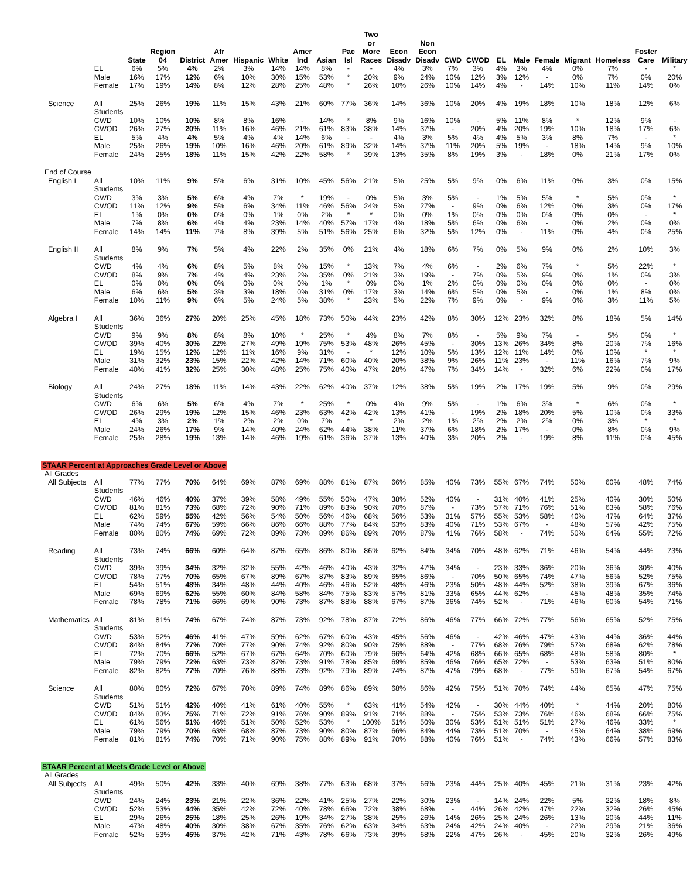| | | State | Region 04 | District | Afr Amer | Hispanic | White | Amer Ind | Asian | Pac Isl | Two or More Races | Econ Disadv | Non Econ Disadv | CWD | CWOD | EL | Male | Female | Migrant | Homeless | Foster Care | Military |
| --- | --- | --- | --- | --- | --- | --- | --- | --- | --- | --- | --- | --- | --- | --- | --- | --- | --- | --- | --- | --- | --- | --- |
| | EL | 6% | 5% | 4% | 2% | 3% | 14% | 14% | 8% | - | - | 4% | 3% | 7% | 3% | 4% | 3% | 4% | 0% | 7% | - | * |
| | Male | 16% | 17% | 12% | 6% | 10% | 30% | 15% | 53% | * | 20% | 9% | 24% | 10% | 12% | 3% | 12% | - | 0% | 7% | 0% | 20% |
| | Female | 17% | 19% | 14% | 8% | 12% | 28% | 25% | 48% | * | 26% | 10% | 26% | 10% | 14% | 4% | - | 14% | 10% | 11% | 14% | 0% |
| Science | All Students | 25% | 26% | 19% | 11% | 15% | 43% | 21% | 60% | 77% | 36% | 14% | 36% | 10% | 20% | 4% | 19% | 18% | 10% | 18% | 12% | 6% |
| | CWD | 10% | 10% | 10% | 8% | 8% | 16% | - | 14% | * | 8% | 9% | 16% | 10% | - | 5% | 11% | 8% | * | 12% | 9% | - |
| | CWOD | 26% | 27% | 20% | 11% | 16% | 46% | 21% | 61% | 83% | 38% | 14% | 37% | - | 20% | 4% | 20% | 19% | 10% | 18% | 17% | 6% |
| | EL | 5% | 4% | 4% | 5% | 4% | 4% | 14% | 6% | - | - | 4% | 3% | 5% | 4% | 4% | 5% | 3% | 8% | 7% | - | * |
| | Male | 25% | 26% | 19% | 10% | 16% | 46% | 20% | 61% | 89% | 32% | 14% | 37% | 11% | 20% | 5% | 19% | - | 18% | 14% | 9% | 10% |
| | Female | 24% | 25% | 18% | 11% | 15% | 42% | 22% | 58% | * | 39% | 13% | 35% | 8% | 19% | 3% | - | 18% | 0% | 21% | 17% | 0% |
| End of Course | | | | | | | | | | | | | | | | | | | | | | |
| English I | All Students | 10% | 11% | 9% | 5% | 6% | 31% | 10% | 45% | 56% | 21% | 5% | 25% | 5% | 9% | 0% | 6% | 11% | 0% | 3% | 0% | 15% |
| | CWD | 3% | 3% | 5% | 6% | 4% | 7% | * | 19% | - | 0% | 5% | 3% | 5% | - | 1% | 5% | 5% | * | 5% | 0% | * |
| | CWOD | 11% | 12% | 9% | 5% | 6% | 34% | 11% | 46% | 56% | 24% | 5% | 27% | - | 9% | 0% | 6% | 12% | 0% | 3% | 0% | 17% |
| | EL | 1% | 0% | 0% | 0% | 0% | 1% | 0% | 2% | * | * | 0% | 0% | 1% | 0% | 0% | 0% | 0% | 0% | 0% | - | * |
| | Male | 7% | 8% | 6% | 4% | 4% | 23% | 14% | 40% | 57% | 17% | 4% | 18% | 5% | 6% | 0% | 6% | - | 0% | 2% | 0% | 0% |
| | Female | 14% | 14% | 11% | 7% | 8% | 39% | 5% | 51% | 56% | 25% | 6% | 32% | 5% | 12% | 0% | - | 11% | 0% | 4% | 0% | 25% |
| English II | All Students | 8% | 9% | 7% | 5% | 4% | 22% | 2% | 35% | 0% | 21% | 4% | 18% | 6% | 7% | 0% | 5% | 9% | 0% | 2% | 10% | 3% |
| | CWD | 4% | 4% | 6% | 8% | 5% | 8% | 0% | 15% | * | 13% | 7% | 4% | 6% | - | 2% | 6% | 7% | * | 5% | 22% | * |
| | CWOD | 8% | 9% | 7% | 4% | 4% | 23% | 2% | 35% | 0% | 21% | 3% | 19% | - | 7% | 0% | 5% | 9% | 0% | 1% | 0% | 3% |
| | EL | 0% | 0% | 0% | 0% | 0% | 0% | 0% | 1% | * | 0% | 0% | 1% | 2% | 0% | 0% | 0% | 0% | 0% | 0% | - | 0% |
| | Male | 6% | 6% | 5% | 3% | 3% | 18% | 0% | 31% | 0% | 17% | 3% | 14% | 6% | 5% | 0% | 5% | - | 0% | 1% | 8% | 0% |
| | Female | 10% | 11% | 9% | 6% | 5% | 24% | 5% | 38% | * | 23% | 5% | 22% | 7% | 9% | 0% | - | 9% | 0% | 3% | 11% | 5% |
| Algebra I | All Students | 36% | 36% | 27% | 20% | 25% | 45% | 18% | 73% | 50% | 44% | 23% | 42% | 8% | 30% | 12% | 23% | 32% | 8% | 18% | 5% | 14% |
| | CWD | 9% | 9% | 8% | 8% | 8% | 10% | * | 25% | * | 4% | 8% | 7% | 8% | - | 5% | 9% | 7% | - | 5% | 0% | * |
| | CWOD | 39% | 40% | 30% | 22% | 27% | 49% | 19% | 75% | 53% | 48% | 26% | 45% | - | 30% | 13% | 26% | 34% | 8% | 20% | 7% | 16% |
| | EL | 19% | 15% | 12% | 12% | 11% | 16% | 9% | 31% | - | * | 12% | 10% | 5% | 13% | 12% | 11% | 14% | 0% | 10% | * | * |
| | Male | 31% | 32% | 23% | 15% | 22% | 42% | 14% | 71% | 60% | 40% | 20% | 38% | 9% | 26% | 11% | 23% | - | 11% | 16% | 7% | 9% |
| | Female | 40% | 41% | 32% | 25% | 30% | 48% | 25% | 75% | 40% | 47% | 28% | 47% | 7% | 34% | 14% | - | 32% | 6% | 22% | 0% | 17% |
| Biology | All Students | 24% | 27% | 18% | 11% | 14% | 43% | 22% | 62% | 40% | 37% | 12% | 38% | 5% | 19% | 2% | 17% | 19% | 5% | 9% | 0% | 29% |
| | CWD | 6% | 6% | 5% | 6% | 4% | 7% | * | 25% | * | 0% | 4% | 9% | 5% | - | 1% | 6% | 3% | * | 6% | 0% | * |
| | CWOD | 26% | 29% | 19% | 12% | 15% | 46% | 23% | 63% | 42% | 42% | 13% | 41% | - | 19% | 2% | 18% | 20% | 5% | 10% | 0% | 33% |
| | EL | 4% | 3% | 2% | 1% | 2% | 2% | 0% | 7% | * | * | 2% | 2% | 1% | 2% | 2% | 2% | 2% | 0% | 3% | * | * |
| | Male | 24% | 26% | 17% | 9% | 14% | 40% | 24% | 62% | 44% | 38% | 11% | 37% | 6% | 18% | 2% | 17% | - | 0% | 8% | 0% | 9% |
| | Female | 25% | 28% | 19% | 13% | 14% | 46% | 19% | 61% | 36% | 37% | 13% | 40% | 3% | 20% | 2% | - | 19% | 8% | 11% | 0% | 45% |
| STAAR Percent at Approaches Grade Level or Above | | | | | | | | | | | | | | | | | | | | | | |
| All Grades | | | | | | | | | | | | | | | | | | | | | | |
| All Subjects | All Students | 77% | 77% | 70% | 64% | 69% | 87% | 69% | 88% | 81% | 87% | 66% | 85% | 40% | 73% | 55% | 67% | 74% | 50% | 60% | 48% | 74% |
| | CWD | 46% | 46% | 40% | 37% | 39% | 58% | 49% | 55% | 50% | 47% | 38% | 52% | 40% | - | 31% | 40% | 41% | 25% | 40% | 30% | 50% |
| | CWOD | 81% | 81% | 73% | 68% | 72% | 90% | 71% | 89% | 83% | 90% | 70% | 87% | - | 73% | 57% | 71% | 76% | 51% | 63% | 58% | 76% |
| | EL | 62% | 59% | 55% | 42% | 56% | 54% | 50% | 56% | 46% | 68% | 56% | 53% | 31% | 57% | 55% | 53% | 58% | 40% | 47% | 64% | 37% |
| | Male | 74% | 74% | 67% | 59% | 66% | 86% | 66% | 88% | 77% | 84% | 63% | 83% | 40% | 71% | 53% | 67% | - | 48% | 57% | 42% | 75% |
| | Female | 80% | 80% | 74% | 69% | 72% | 89% | 73% | 89% | 86% | 89% | 70% | 87% | 41% | 76% | 58% | - | 74% | 50% | 64% | 55% | 72% |
| Reading | All Students | 73% | 74% | 66% | 60% | 64% | 87% | 65% | 86% | 80% | 86% | 62% | 84% | 34% | 70% | 48% | 62% | 71% | 46% | 54% | 44% | 73% |
| | CWD | 39% | 39% | 34% | 32% | 32% | 55% | 42% | 46% | 40% | 43% | 32% | 47% | 34% | - | 23% | 33% | 36% | 20% | 36% | 30% | 40% |
| | CWOD | 78% | 77% | 70% | 65% | 67% | 89% | 67% | 87% | 83% | 89% | 65% | 86% | - | 70% | 50% | 65% | 74% | 47% | 56% | 52% | 75% |
| | EL | 54% | 51% | 48% | 34% | 48% | 44% | 40% | 46% | 46% | 52% | 48% | 46% | 23% | 50% | 48% | 44% | 52% | 38% | 39% | 67% | 36% |
| | Male | 69% | 69% | 62% | 55% | 60% | 84% | 58% | 84% | 75% | 83% | 57% | 81% | 33% | 65% | 44% | 62% | - | 45% | 48% | 35% | 74% |
| | Female | 78% | 78% | 71% | 66% | 69% | 90% | 73% | 87% | 88% | 88% | 67% | 87% | 36% | 74% | 52% | - | 71% | 46% | 60% | 54% | 71% |
| Mathematics | All Students | 81% | 81% | 74% | 67% | 74% | 87% | 73% | 92% | 78% | 87% | 72% | 86% | 46% | 77% | 66% | 72% | 77% | 56% | 65% | 52% | 75% |
| | CWD | 53% | 52% | 46% | 41% | 47% | 59% | 62% | 67% | 60% | 43% | 45% | 56% | 46% | - | 42% | 46% | 47% | 43% | 44% | 36% | 44% |
| | CWOD | 84% | 84% | 77% | 70% | 77% | 90% | 74% | 92% | 80% | 90% | 75% | 88% | - | 77% | 68% | 76% | 79% | 57% | 68% | 62% | 78% |
| | EL | 72% | 70% | 66% | 52% | 67% | 67% | 64% | 70% | 60% | 79% | 66% | 64% | 42% | 68% | 66% | 65% | 68% | 48% | 58% | 80% | * |
| | Male | 79% | 79% | 72% | 63% | 73% | 87% | 73% | 91% | 78% | 85% | 69% | 85% | 46% | 76% | 65% | 72% | - | 53% | 63% | 51% | 80% |
| | Female | 82% | 82% | 77% | 70% | 76% | 88% | 73% | 92% | 79% | 89% | 74% | 87% | 47% | 79% | 68% | - | 77% | 59% | 67% | 54% | 67% |
| Science | All Students | 80% | 80% | 72% | 67% | 70% | 89% | 74% | 89% | 86% | 89% | 68% | 86% | 42% | 75% | 51% | 70% | 74% | 44% | 65% | 47% | 75% |
| | CWD | 51% | 51% | 42% | 40% | 41% | 61% | 40% | 55% | * | 63% | 41% | 54% | 42% | - | 30% | 44% | 40% | * | 44% | 20% | 80% |
| | CWOD | 84% | 83% | 75% | 71% | 72% | 91% | 76% | 90% | 89% | 91% | 71% | 88% | - | 75% | 53% | 73% | 76% | 46% | 68% | 66% | 75% |
| | EL | 61% | 56% | 51% | 46% | 51% | 50% | 52% | 53% | * | 100% | 51% | 50% | 30% | 53% | 51% | 51% | 51% | 27% | 46% | 33% | * |
| | Male | 79% | 79% | 70% | 63% | 68% | 87% | 73% | 90% | 80% | 87% | 66% | 84% | 44% | 73% | 51% | 70% | - | 45% | 64% | 38% | 69% |
| | Female | 81% | 81% | 74% | 70% | 71% | 90% | 75% | 88% | 89% | 91% | 70% | 88% | 40% | 76% | 51% | - | 74% | 43% | 66% | 57% | 83% |
| STAAR Percent at Meets Grade Level or Above | | | | | | | | | | | | | | | | | | | | | | |
| All Grades | | | | | | | | | | | | | | | | | | | | | | |
| All Subjects | All Students | 49% | 50% | 42% | 33% | 40% | 69% | 38% | 77% | 63% | 68% | 37% | 66% | 23% | 44% | 25% | 40% | 45% | 21% | 31% | 23% | 42% |
| | CWD | 24% | 24% | 23% | 21% | 22% | 36% | 22% | 41% | 25% | 27% | 22% | 30% | 23% | - | 14% | 24% | 22% | 5% | 22% | 18% | 8% |
| | CWOD | 52% | 53% | 44% | 35% | 42% | 72% | 40% | 78% | 66% | 72% | 38% | 68% | - | 44% | 26% | 42% | 47% | 22% | 32% | 26% | 45% |
| | EL | 29% | 26% | 25% | 18% | 25% | 26% | 19% | 34% | 27% | 38% | 25% | 26% | 14% | 26% | 25% | 24% | 26% | 13% | 20% | 44% | 11% |
| | Male | 47% | 48% | 40% | 30% | 38% | 67% | 35% | 76% | 62% | 63% | 34% | 63% | 24% | 42% | 24% | 40% | - | 22% | 29% | 21% | 36% |
| | Female | 52% | 53% | 45% | 37% | 42% | 71% | 43% | 78% | 66% | 73% | 39% | 68% | 22% | 47% | 26% | - | 45% | 20% | 32% | 26% | 49% |